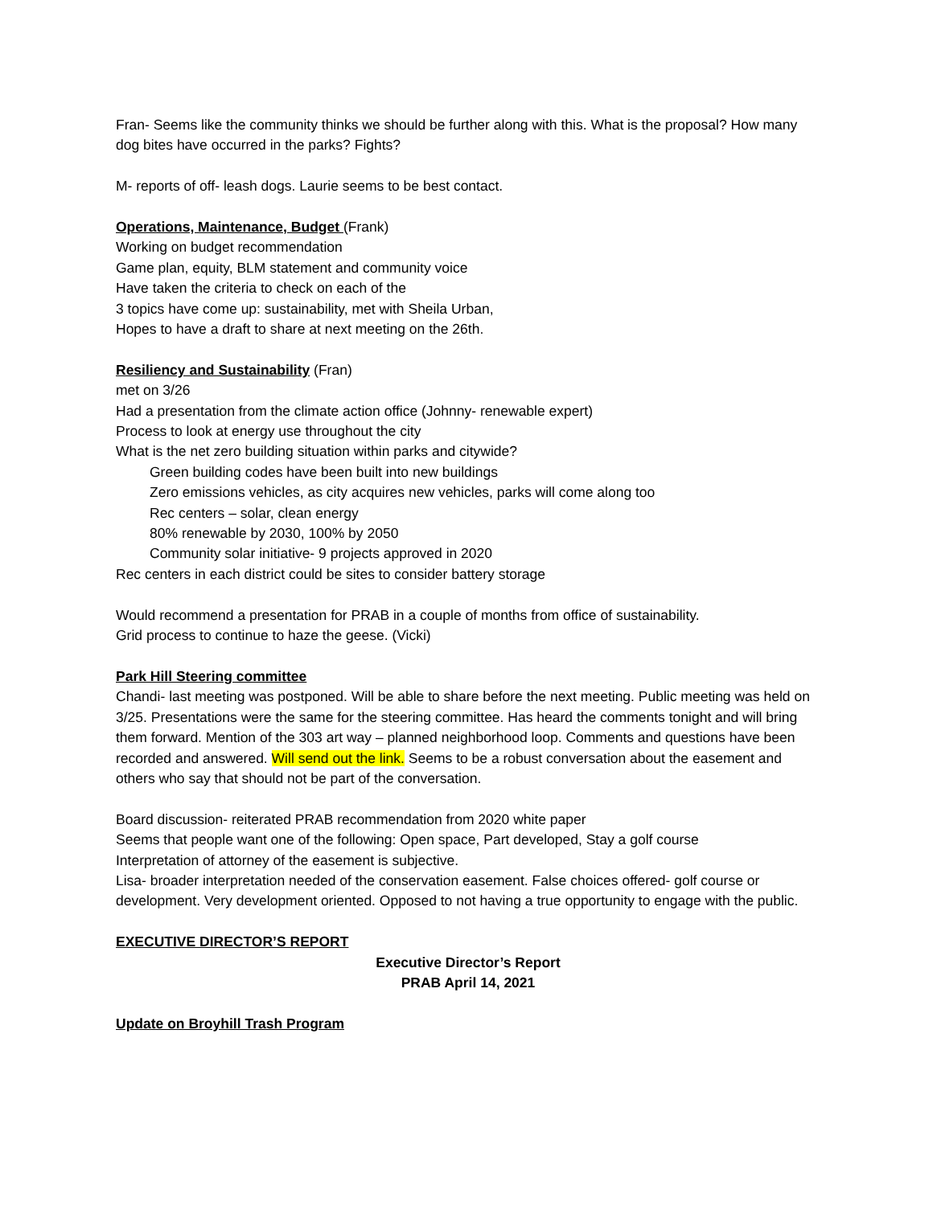Fran- Seems like the community thinks we should be further along with this. What is the proposal? How many dog bites have occurred in the parks? Fights?
M- reports of off- leash dogs. Laurie seems to be best contact.
Operations, Maintenance, Budget (Frank)
Working on budget recommendation
Game plan, equity, BLM statement and community voice
Have taken the criteria to check on each of the
3 topics have come up: sustainability, met with Sheila Urban,
Hopes to have a draft to share at next meeting on the 26th.
Resiliency and Sustainability (Fran)
met on 3/26
Had a presentation from the climate action office (Johnny- renewable expert)
Process to look at energy use throughout the city
What is the net zero building situation within parks and citywide?
Green building codes have been built into new buildings
Zero emissions vehicles, as city acquires new vehicles, parks will come along too
Rec centers – solar, clean energy
80% renewable by 2030, 100% by 2050
Community solar initiative- 9 projects approved in 2020
Rec centers in each district could be sites to consider battery storage
Would recommend a presentation for PRAB in a couple of months from office of sustainability.
Grid process to continue to haze the geese. (Vicki)
Park Hill Steering committee
Chandi- last meeting was postponed. Will be able to share before the next meeting. Public meeting was held on 3/25. Presentations were the same for the steering committee. Has heard the comments tonight and will bring them forward. Mention of the 303 art way – planned neighborhood loop. Comments and questions have been recorded and answered. Will send out the link. Seems to be a robust conversation about the easement and others who say that should not be part of the conversation.
Board discussion- reiterated PRAB recommendation from 2020 white paper
Seems that people want one of the following: Open space, Part developed, Stay a golf course
Interpretation of attorney of the easement is subjective.
Lisa- broader interpretation needed of the conservation easement. False choices offered- golf course or development. Very development oriented. Opposed to not having a true opportunity to engage with the public.
EXECUTIVE DIRECTOR’S REPORT
Executive Director’s Report
PRAB April 14, 2021
Update on Broyhill Trash Program